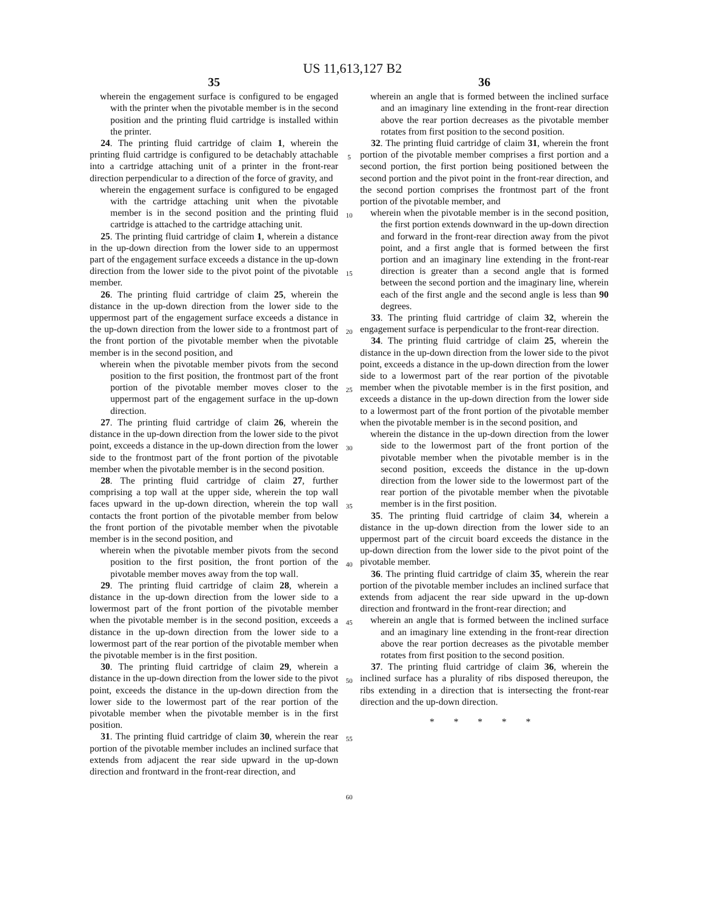US 11,613,127 B2
35
wherein the engagement surface is configured to be engaged with the printer when the pivotable member is in the second position and the printing fluid cartridge is installed within the printer.
24. The printing fluid cartridge of claim 1, wherein the printing fluid cartridge is configured to be detachably attachable into a cartridge attaching unit of a printer in the front-rear direction perpendicular to a direction of the force of gravity, and
wherein the engagement surface is configured to be engaged with the cartridge attaching unit when the pivotable member is in the second position and the printing fluid cartridge is attached to the cartridge attaching unit.
25. The printing fluid cartridge of claim 1, wherein a distance in the up-down direction from the lower side to an uppermost part of the engagement surface exceeds a distance in the up-down direction from the lower side to the pivot point of the pivotable member.
26. The printing fluid cartridge of claim 25, wherein the distance in the up-down direction from the lower side to the uppermost part of the engagement surface exceeds a distance in the up-down direction from the lower side to a frontmost part of the front portion of the pivotable member when the pivotable member is in the second position, and
wherein when the pivotable member pivots from the second position to the first position, the frontmost part of the front portion of the pivotable member moves closer to the uppermost part of the engagement surface in the up-down direction.
27. The printing fluid cartridge of claim 26, wherein the distance in the up-down direction from the lower side to the pivot point, exceeds a distance in the up-down direction from the lower side to the frontmost part of the front portion of the pivotable member when the pivotable member is in the second position.
28. The printing fluid cartridge of claim 27, further comprising a top wall at the upper side, wherein the top wall faces upward in the up-down direction, wherein the top wall contacts the front portion of the pivotable member from below the front portion of the pivotable member when the pivotable member is in the second position, and
wherein when the pivotable member pivots from the second position to the first position, the front portion of the pivotable member moves away from the top wall.
29. The printing fluid cartridge of claim 28, wherein a distance in the up-down direction from the lower side to a lowermost part of the front portion of the pivotable member when the pivotable member is in the second position, exceeds a distance in the up-down direction from the lower side to a lowermost part of the rear portion of the pivotable member when the pivotable member is in the first position.
30. The printing fluid cartridge of claim 29, wherein a distance in the up-down direction from the lower side to the pivot point, exceeds the distance in the up-down direction from the lower side to the lowermost part of the rear portion of the pivotable member when the pivotable member is in the first position.
31. The printing fluid cartridge of claim 30, wherein the rear portion of the pivotable member includes an inclined surface that extends from adjacent the rear side upward in the up-down direction and frontward in the front-rear direction, and
5
10
15
20
25
30
35
40
45
50
55
60
36
wherein an angle that is formed between the inclined surface and an imaginary line extending in the front-rear direction above the rear portion decreases as the pivotable member rotates from first position to the second position.
32. The printing fluid cartridge of claim 31, wherein the front portion of the pivotable member comprises a first portion and a second portion, the first portion being positioned between the second portion and the pivot point in the front-rear direction, and the second portion comprises the frontmost part of the front portion of the pivotable member, and
wherein when the pivotable member is in the second position, the first portion extends downward in the up-down direction and forward in the front-rear direction away from the pivot point, and a first angle that is formed between the first portion and an imaginary line extending in the front-rear direction is greater than a second angle that is formed between the second portion and the imaginary line, wherein each of the first angle and the second angle is less than 90 degrees.
33. The printing fluid cartridge of claim 32, wherein the engagement surface is perpendicular to the front-rear direction.
34. The printing fluid cartridge of claim 25, wherein the distance in the up-down direction from the lower side to the pivot point, exceeds a distance in the up-down direction from the lower side to a lowermost part of the rear portion of the pivotable member when the pivotable member is in the first position, and exceeds a distance in the up-down direction from the lower side to a lowermost part of the front portion of the pivotable member when the pivotable member is in the second position, and
wherein the distance in the up-down direction from the lower side to the lowermost part of the front portion of the pivotable member when the pivotable member is in the second position, exceeds the distance in the up-down direction from the lower side to the lowermost part of the rear portion of the pivotable member when the pivotable member is in the first position.
35. The printing fluid cartridge of claim 34, wherein a distance in the up-down direction from the lower side to an uppermost part of the circuit board exceeds the distance in the up-down direction from the lower side to the pivot point of the pivotable member.
36. The printing fluid cartridge of claim 35, wherein the rear portion of the pivotable member includes an inclined surface that extends from adjacent the rear side upward in the up-down direction and frontward in the front-rear direction; and
wherein an angle that is formed between the inclined surface and an imaginary line extending in the front-rear direction above the rear portion decreases as the pivotable member rotates from first position to the second position.
37. The printing fluid cartridge of claim 36, wherein the inclined surface has a plurality of ribs disposed thereupon, the ribs extending in a direction that is intersecting the front-rear direction and the up-down direction.
* * * * *